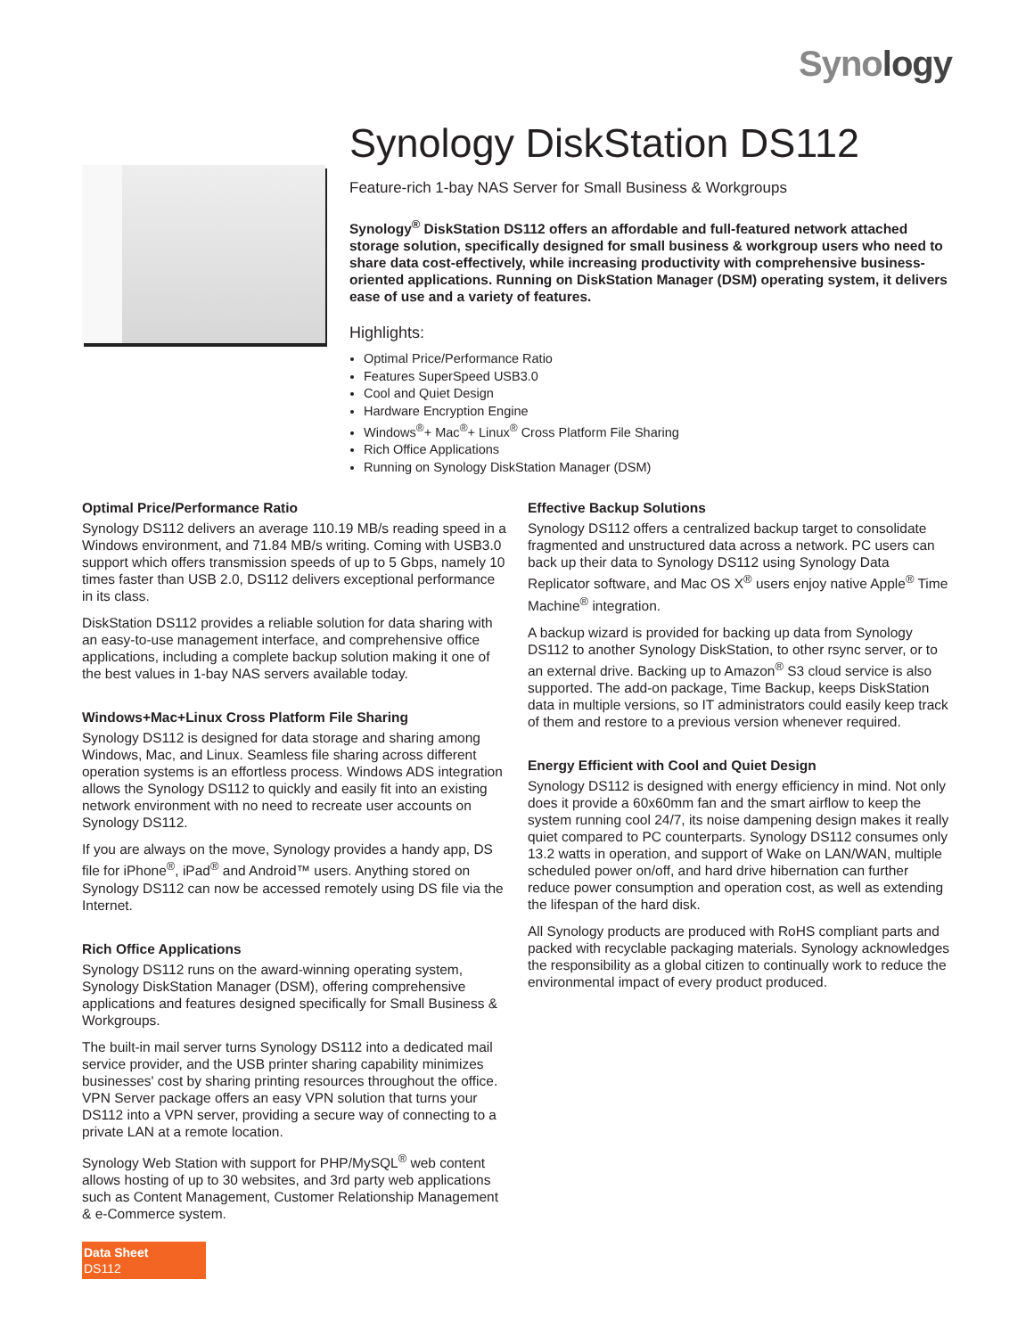Synology
Synology DiskStation DS112
Feature-rich 1-bay NAS Server for Small Business & Workgroups
Synology<sup>®</sup> DiskStation DS112 offers an affordable and full-featured network attached storage solution, specifically designed for small business & workgroup users who need to share data cost-effectively, while increasing productivity with comprehensive business-oriented applications. Running on DiskStation Manager (DSM) operating system, it delivers ease of use and a variety of features.
Highlights:
Optimal Price/Performance Ratio
Features SuperSpeed USB3.0
Cool and Quiet Design
Hardware Encryption Engine
Windows<sup>®</sup>+ Mac<sup>®</sup>+ Linux<sup>®</sup> Cross Platform File Sharing
Rich Office Applications
Running on Synology DiskStation Manager (DSM)
Optimal Price/Performance Ratio
Synology DS112 delivers an average 110.19 MB/s reading speed in a Windows environment, and 71.84 MB/s writing. Coming with USB3.0 support which offers transmission speeds of up to 5 Gbps, namely 10 times faster than USB 2.0, DS112 delivers exceptional performance in its class.
DiskStation DS112 provides a reliable solution for data sharing with an easy-to-use management interface, and comprehensive office applications, including a complete backup solution making it one of the best values in 1-bay NAS servers available today.
Windows+Mac+Linux Cross Platform File Sharing
Synology DS112 is designed for data storage and sharing among Windows, Mac, and Linux. Seamless file sharing across different operation systems is an effortless process. Windows ADS integration allows the Synology DS112 to quickly and easily fit into an existing network environment with no need to recreate user accounts on Synology DS112.
If you are always on the move, Synology provides a handy app, DS file for iPhone<sup>®</sup>, iPad<sup>®</sup> and Android™ users. Anything stored on Synology DS112 can now be accessed remotely using DS file via the Internet.
Rich Office Applications
Synology DS112 runs on the award-winning operating system, Synology DiskStation Manager (DSM), offering comprehensive applications and features designed specifically for Small Business & Workgroups.
The built-in mail server turns Synology DS112 into a dedicated mail service provider, and the USB printer sharing capability minimizes businesses' cost by sharing printing resources throughout the office. VPN Server package offers an easy VPN solution that turns your DS112 into a VPN server, providing a secure way of connecting to a private LAN at a remote location.
Synology Web Station with support for PHP/MySQL<sup>®</sup> web content allows hosting of up to 30 websites, and 3rd party web applications such as Content Management, Customer Relationship Management & e-Commerce system.
Effective Backup Solutions
Synology DS112 offers a centralized backup target to consolidate fragmented and unstructured data across a network. PC users can back up their data to Synology DS112 using Synology Data Replicator software, and Mac OS X<sup>®</sup> users enjoy native Apple<sup>®</sup> Time Machine<sup>®</sup> integration.
A backup wizard is provided for backing up data from Synology DS112 to another Synology DiskStation, to other rsync server, or to an external drive. Backing up to Amazon<sup>®</sup> S3 cloud service is also supported. The add-on package, Time Backup, keeps DiskStation data in multiple versions, so IT administrators could easily keep track of them and restore to a previous version whenever required.
Energy Efficient with Cool and Quiet Design
Synology DS112 is designed with energy efficiency in mind. Not only does it provide a 60x60mm fan and the smart airflow to keep the system running cool 24/7, its noise dampening design makes it really quiet compared to PC counterparts. Synology DS112 consumes only 13.2 watts in operation, and support of Wake on LAN/WAN, multiple scheduled power on/off, and hard drive hibernation can further reduce power consumption and operation cost, as well as extending the lifespan of the hard disk.
All Synology products are produced with RoHS compliant parts and packed with recyclable packaging materials. Synology acknowledges the responsibility as a global citizen to continually work to reduce the environmental impact of every product produced.
Data Sheet
DS112